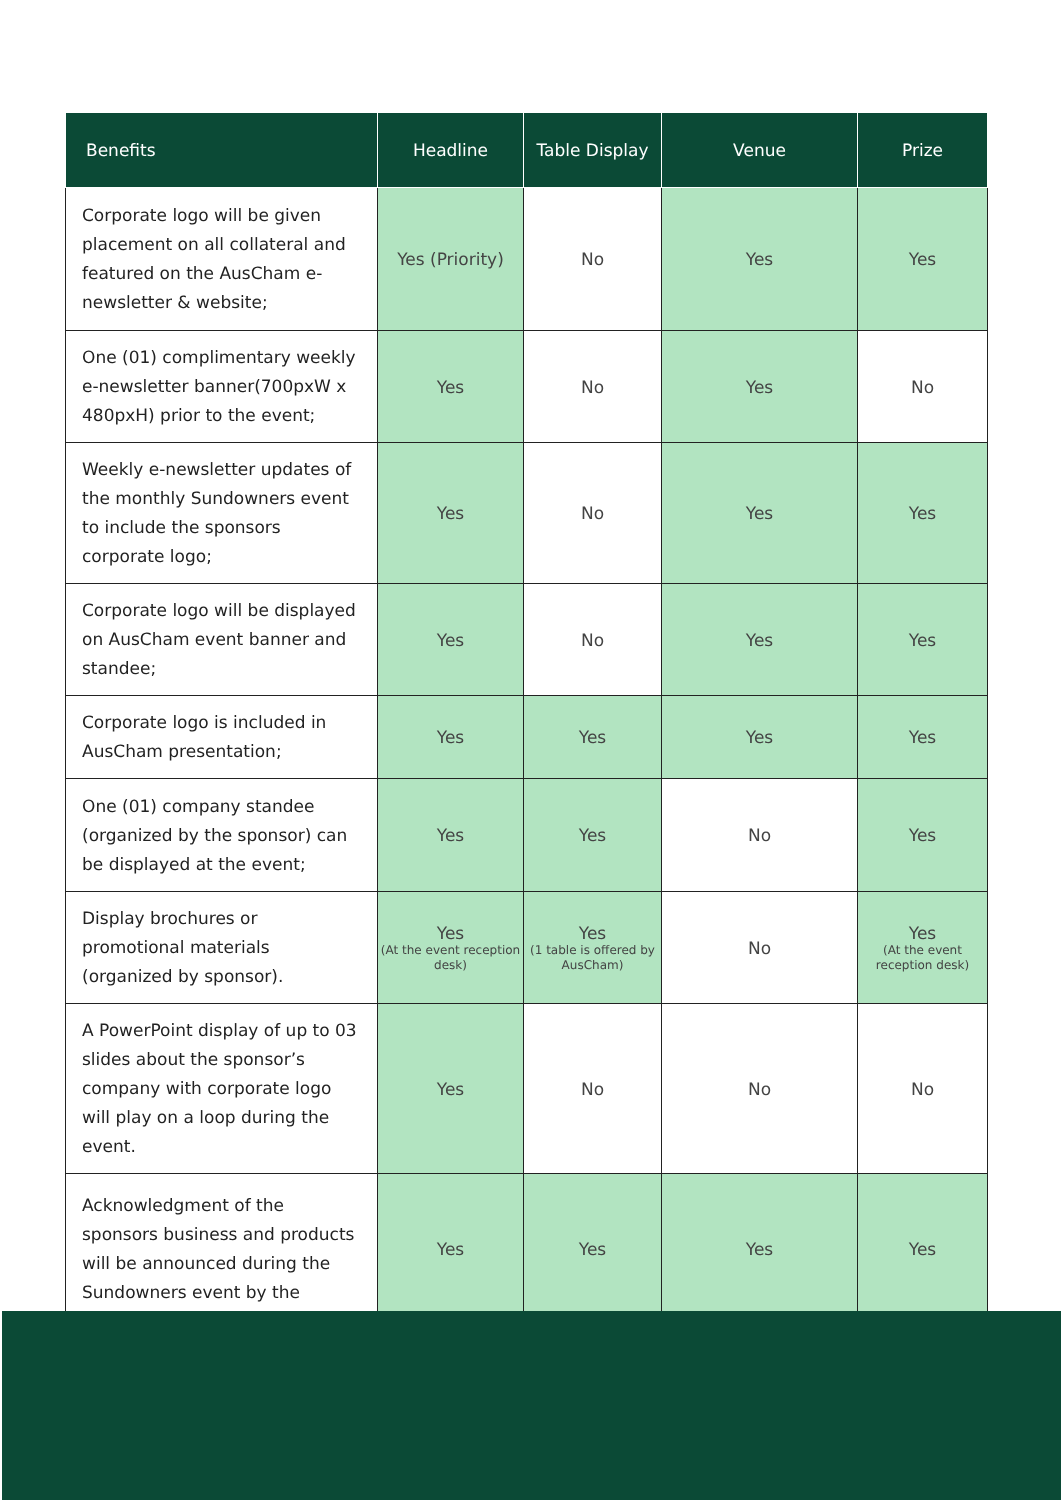| Benefits | Headline | Table Display | Venue | Prize |
| --- | --- | --- | --- | --- |
| Corporate logo will be given placement on all collateral and featured on the AusCham e-newsletter & website; | Yes (Priority) | No | Yes | Yes |
| One (01) complimentary weekly e-newsletter banner(700pxW x 480pxH) prior to the event; | Yes | No | Yes | No |
| Weekly e-newsletter updates of the monthly Sundowners event to include the sponsors corporate logo; | Yes | No | Yes | Yes |
| Corporate logo will be displayed on AusCham event banner and standee; | Yes | No | Yes | Yes |
| Corporate logo is included in AusCham presentation; | Yes | Yes | Yes | Yes |
| One (01) company standee (organized by the sponsor) can be displayed at the event; | Yes | Yes | No | Yes |
| Display brochures or promotional materials (organized by sponsor). | Yes (At the event reception desk) | Yes (1 table is offered by AusCham) | No | Yes (At the event reception desk) |
| A PowerPoint display of up to 03 slides about the sponsor’s company with corporate logo will play on a loop during the event. | Yes | No | No | No |
| Acknowledgment of the sponsors business and products will be announced during the Sundowners event by the | Yes | Yes | Yes | Yes |